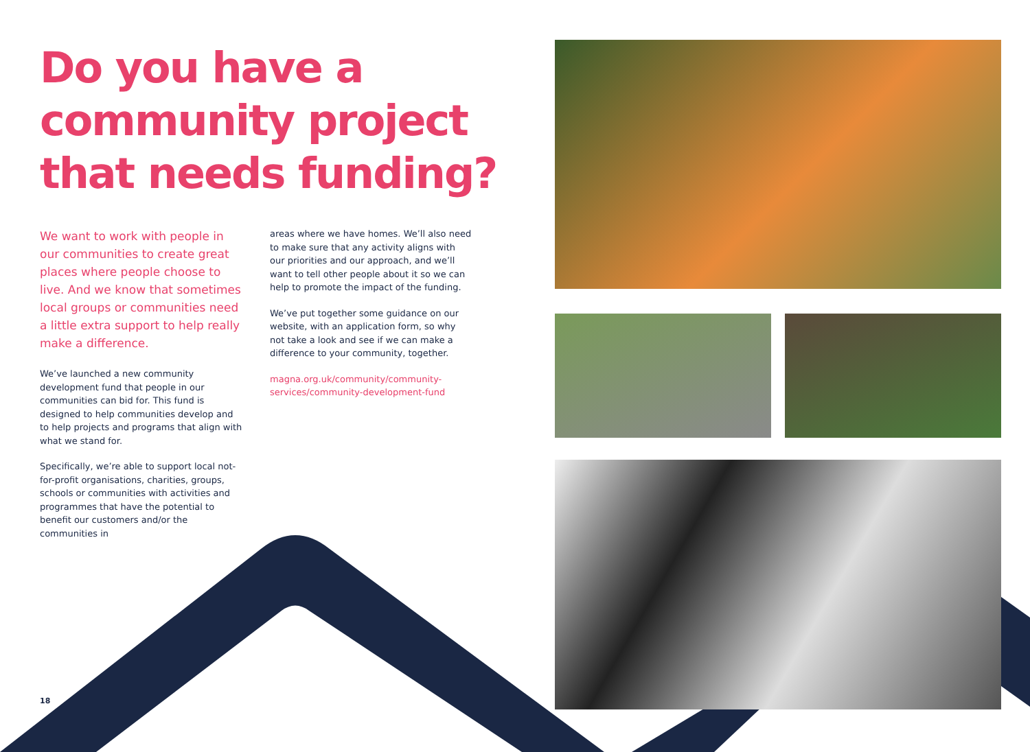Do you have a community project that needs funding?
We want to work with people in our communities to create great places where people choose to live. And we know that sometimes local groups or communities need a little extra support to help really make a difference.
We’ve launched a new community development fund that people in our communities can bid for. This fund is designed to help communities develop and to help projects and programs that align with what we stand for.
Specifically, we’re able to support local not-for-profit organisations, charities, groups, schools or communities with activities and programmes that have the potential to benefit our customers and/or the communities in
areas where we have homes. We’ll also need to make sure that any activity aligns with our priorities and our approach, and we’ll want to tell other people about it so we can help to promote the impact of the funding.
We’ve put together some guidance on our website, with an application form, so why not take a look and see if we can make a difference to your community, together.
magna.org.uk/community/community-services/community-development-fund
18